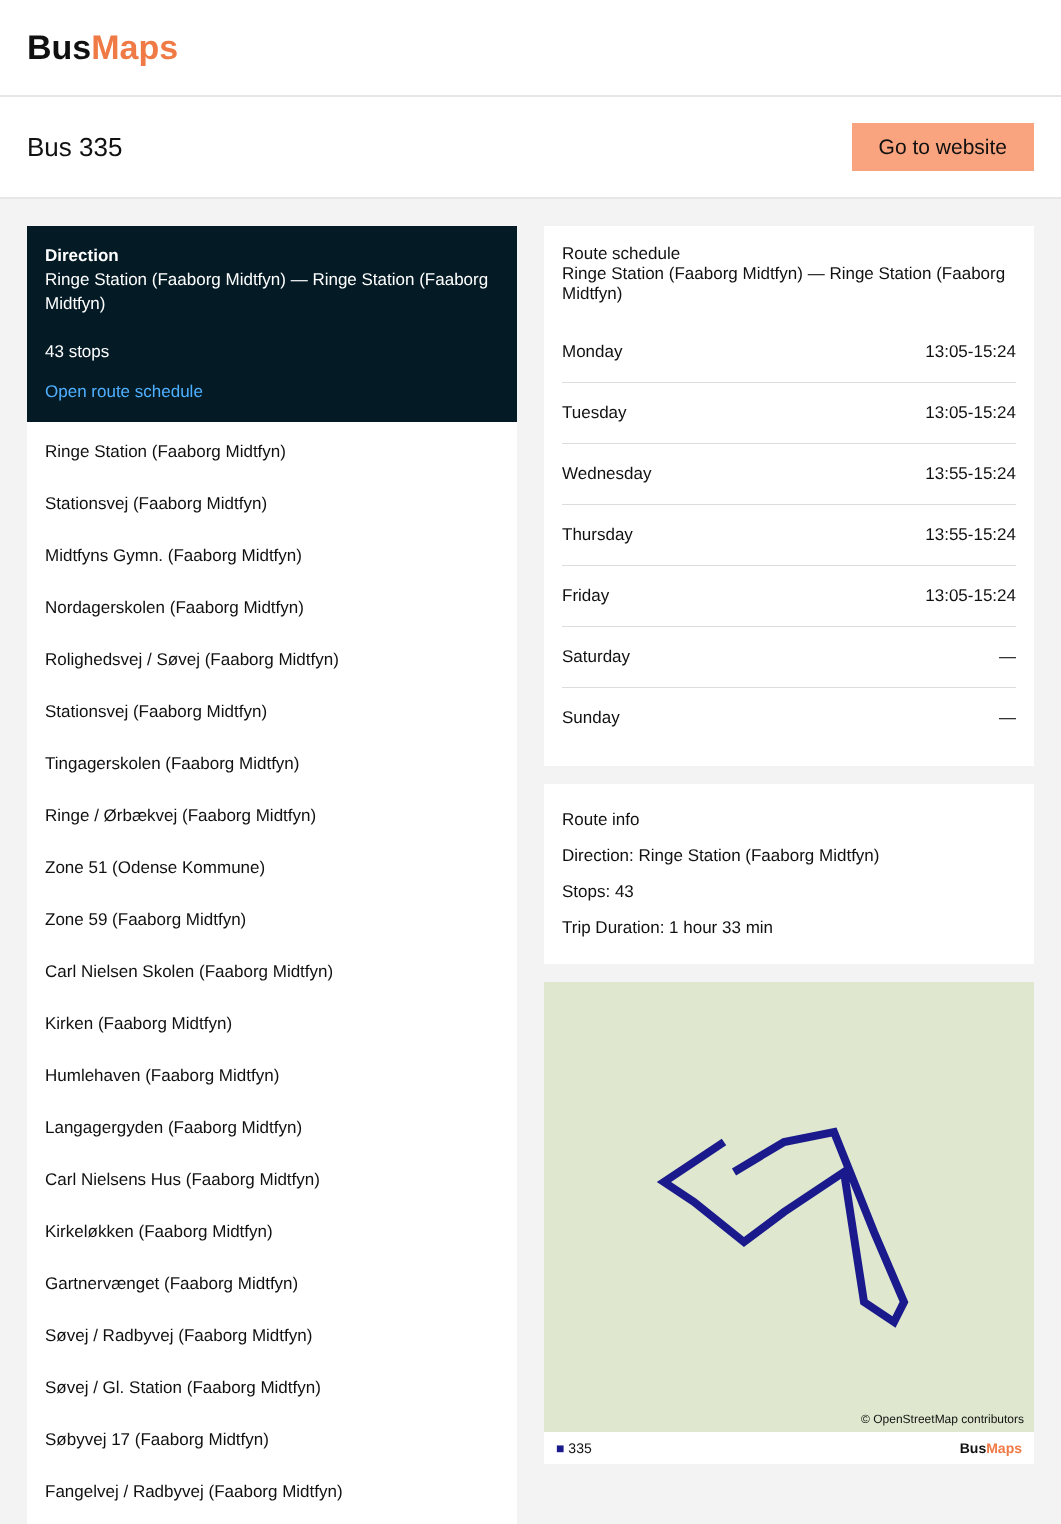BusMaps
Bus 335
Go to website
Direction
Ringe Station (Faaborg Midtfyn) — Ringe Station (Faaborg Midtfyn)
43 stops
Open route schedule
Ringe Station (Faaborg Midtfyn)
Stationsvej (Faaborg Midtfyn)
Midtfyns Gymn. (Faaborg Midtfyn)
Nordagerskolen (Faaborg Midtfyn)
Rolighedsvej / Søvej (Faaborg Midtfyn)
Stationsvej (Faaborg Midtfyn)
Tingagerskolen (Faaborg Midtfyn)
Ringe / Ørbækvej (Faaborg Midtfyn)
Zone 51 (Odense Kommune)
Zone 59 (Faaborg Midtfyn)
Carl Nielsen Skolen (Faaborg Midtfyn)
Kirken (Faaborg Midtfyn)
Humlehaven (Faaborg Midtfyn)
Langagergyden (Faaborg Midtfyn)
Carl Nielsens Hus (Faaborg Midtfyn)
Kirkeløkken (Faaborg Midtfyn)
Gartnervænget (Faaborg Midtfyn)
Søvej / Radbyvej (Faaborg Midtfyn)
Søvej / Gl. Station (Faaborg Midtfyn)
Søbyvej 17 (Faaborg Midtfyn)
Fangelvej / Radbyvej (Faaborg Midtfyn)
Route schedule
Ringe Station (Faaborg Midtfyn) — Ringe Station (Faaborg Midtfyn)
| Monday | 13:05-15:24 |
| Tuesday | 13:05-15:24 |
| Wednesday | 13:55-15:24 |
| Thursday | 13:55-15:24 |
| Friday | 13:05-15:24 |
| Saturday | — |
| Sunday | — |
Route info
Direction: Ringe Station (Faaborg Midtfyn)
Stops: 43
Trip Duration: 1 hour 33 min
© OpenStreetMap contributors
■ 335 BusMaps